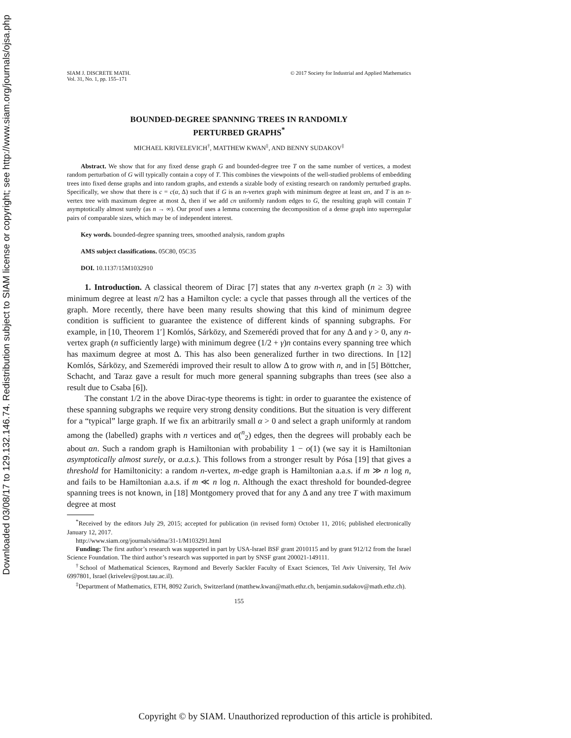Downloaded 03/08/17 to 129.132.146.74. Redistribution subject to SIAM license or copyright; see http://www.siam.org/journals/ojsa.php
SIAM J. DISCRETE MATH.
Vol. 31, No. 1, pp. 155–171
© 2017 Society for Industrial and Applied Mathematics
BOUNDED-DEGREE SPANNING TREES IN RANDOMLY
PERTURBED GRAPHS<sup>*</sup>
MICHAEL KRIVELEVICH<sup>†</sup>, MATTHEW KWAN<sup>‡</sup>, AND BENNY SUDAKOV<sup>‡</sup>
Abstract. We show that for any fixed dense graph G and bounded-degree tree T on the same number of vertices, a modest random perturbation of G will typically contain a copy of T. This combines the viewpoints of the well-studied problems of embedding trees into fixed dense graphs and into random graphs, and extends a sizable body of existing research on randomly perturbed graphs. Specifically, we show that there is c = c(α, Δ) such that if G is an n-vertex graph with minimum degree at least αn, and T is an n-vertex tree with maximum degree at most Δ, then if we add cn uniformly random edges to G, the resulting graph will contain T asymptotically almost surely (as n → ∞). Our proof uses a lemma concerning the decomposition of a dense graph into superregular pairs of comparable sizes, which may be of independent interest.
Key words. bounded-degree spanning trees, smoothed analysis, random graphs
AMS subject classifications. 05C80, 05C35
DOI. 10.1137/15M1032910
1. Introduction. A classical theorem of Dirac [7] states that any n-vertex graph (n ≥ 3) with minimum degree at least n/2 has a Hamilton cycle: a cycle that passes through all the vertices of the graph. More recently, there have been many results showing that this kind of minimum degree condition is sufficient to guarantee the existence of different kinds of spanning subgraphs. For example, in [10, Theorem 1′] Komlós, Sárközy, and Szemerédi proved that for any Δ and γ > 0, any n-vertex graph (n sufficiently large) with minimum degree (1/2 + γ)n contains every spanning tree which has maximum degree at most Δ. This has also been generalized further in two directions. In [12] Komlós, Sárközy, and Szemerédi improved their result to allow Δ to grow with n, and in [5] Böttcher, Schacht, and Taraz gave a result for much more general spanning subgraphs than trees (see also a result due to Csaba [6]).
The constant 1/2 in the above Dirac-type theorems is tight: in order to guarantee the existence of these spanning subgraphs we require very strong density conditions. But the situation is very different for a “typical” large graph. If we fix an arbitrarily small α > 0 and select a graph uniformly at random among the (labelled) graphs with n vertices and α(<sup>n</sup><sub>2</sub>) edges, then the degrees will probably each be about αn. Such a random graph is Hamiltonian with probability 1 − o(1) (we say it is Hamiltonian asymptotically almost surely, or a.a.s.). This follows from a stronger result by Pósa [19] that gives a threshold for Hamiltonicity: a random n-vertex, m-edge graph is Hamiltonian a.a.s. if m ≫ n log n, and fails to be Hamiltonian a.a.s. if m ≪ n log n. Although the exact threshold for bounded-degree spanning trees is not known, in [18] Montgomery proved that for any Δ and any tree T with maximum degree at most
<sup>*</sup> Received by the editors July 29, 2015; accepted for publication (in revised form) October 11, 2016; published electronically January 12, 2017.
http://www.siam.org/journals/sidma/31-1/M103291.html
Funding: The first author’s research was supported in part by USA-Israel BSF grant 2010115 and by grant 912/12 from the Israel Science Foundation. The third author’s research was supported in part by SNSF grant 200021-149111.
<sup>†</sup> School of Mathematical Sciences, Raymond and Beverly Sackler Faculty of Exact Sciences, Tel Aviv University, Tel Aviv 6997801, Israel (krivelev@post.tau.ac.il).
<sup>‡</sup> Department of Mathematics, ETH, 8092 Zurich, Switzerland (matthew.kwan@math.ethz.ch, benjamin.sudakov@math.ethz.ch).
155
Copyright © by SIAM. Unauthorized reproduction of this article is prohibited.